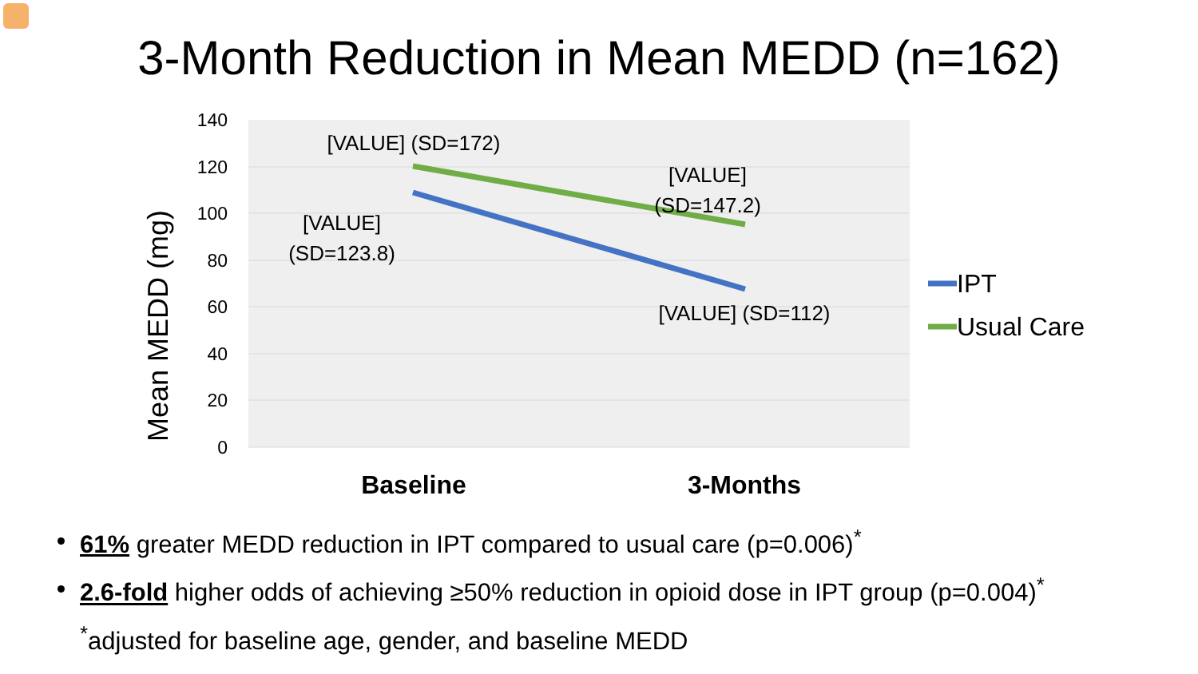3-Month Reduction in Mean MEDD (n=162)
140
120
100
80
60
40
20
0
Mean MEDD (mg)
[VALUE] (SD=172)
[VALUE]
(SD=147.2)
[VALUE]
(SD=123.8)
[VALUE] (SD=112)
IPT
Usual Care
Baseline
3-Months
61% greater MEDD reduction in IPT compared to usual care (p=0.006)<sup>*</sup>
2.6-fold higher odds of achieving ≥50% reduction in opioid dose in IPT group (p=0.004)<sup>*</sup>
<sup>*</sup> adjusted for baseline age, gender, and baseline MEDD